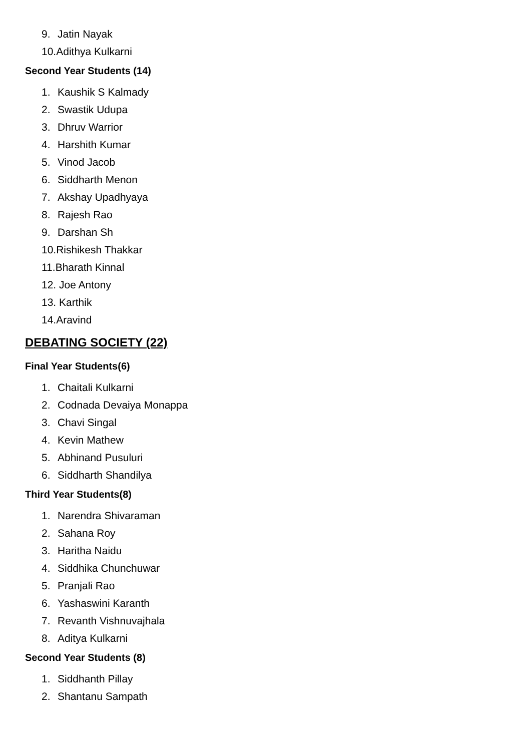9. Jatin Nayak
10.Adithya Kulkarni
Second Year Students (14)
1. Kaushik S Kalmady
2. Swastik Udupa
3. Dhruv Warrior
4. Harshith Kumar
5. Vinod Jacob
6. Siddharth Menon
7. Akshay Upadhyaya
8. Rajesh Rao
9. Darshan Sh
10.Rishikesh Thakkar
11.Bharath Kinnal
12. Joe Antony
13. Karthik
14.Aravind
DEBATING SOCIETY (22)
Final Year Students(6)
1. Chaitali Kulkarni
2. Codnada Devaiya Monappa
3. Chavi Singal
4. Kevin Mathew
5. Abhinand Pusuluri
6. Siddharth Shandilya
Third Year Students(8)
1. Narendra Shivaraman
2. Sahana Roy
3. Haritha Naidu
4. Siddhika Chunchuwar
5. Pranjali Rao
6. Yashaswini Karanth
7. Revanth Vishnuvajhala
8. Aditya Kulkarni
Second Year Students (8)
1. Siddhanth Pillay
2. Shantanu Sampath